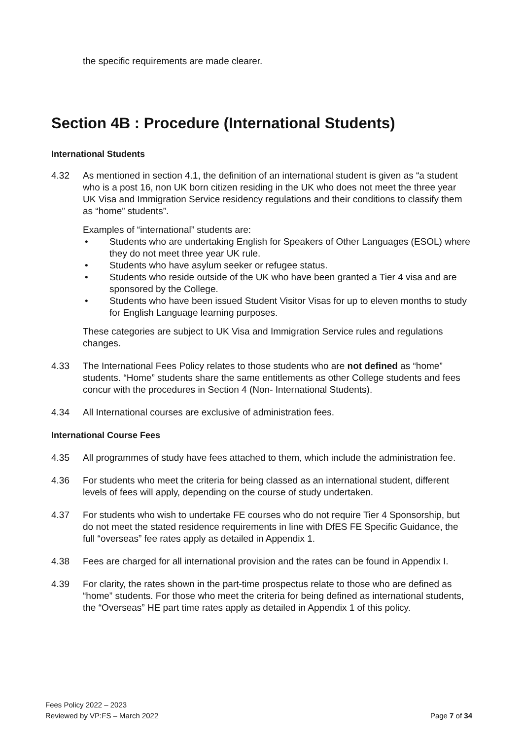the specific requirements are made clearer.
Section 4B : Procedure (International Students)
International Students
4.32 As mentioned in section 4.1, the definition of an international student is given as “a student who is a post 16, non UK born citizen residing in the UK who does not meet the three year UK Visa and Immigration Service residency regulations and their conditions to classify them as “home” students”.
Examples of “international” students are:
• Students who are undertaking English for Speakers of Other Languages (ESOL) where they do not meet three year UK rule.
• Students who have asylum seeker or refugee status.
• Students who reside outside of the UK who have been granted a Tier 4 visa and are sponsored by the College.
• Students who have been issued Student Visitor Visas for up to eleven months to study for English Language learning purposes.
These categories are subject to UK Visa and Immigration Service rules and regulations changes.
4.33 The International Fees Policy relates to those students who are not defined as “home” students. “Home” students share the same entitlements as other College students and fees concur with the procedures in Section 4 (Non- International Students).
4.34 All International courses are exclusive of administration fees.
International Course Fees
4.35 All programmes of study have fees attached to them, which include the administration fee.
4.36 For students who meet the criteria for being classed as an international student, different levels of fees will apply, depending on the course of study undertaken.
4.37 For students who wish to undertake FE courses who do not require Tier 4 Sponsorship, but do not meet the stated residence requirements in line with DfES FE Specific Guidance, the full “overseas” fee rates apply as detailed in Appendix 1.
4.38 Fees are charged for all international provision and the rates can be found in Appendix I.
4.39 For clarity, the rates shown in the part-time prospectus relate to those who are defined as “home” students. For those who meet the criteria for being defined as international students, the “Overseas” HE part time rates apply as detailed in Appendix 1 of this policy.
Fees Policy 2022 – 2023
Reviewed by VP:FS – March 2022 Page 7 of 34